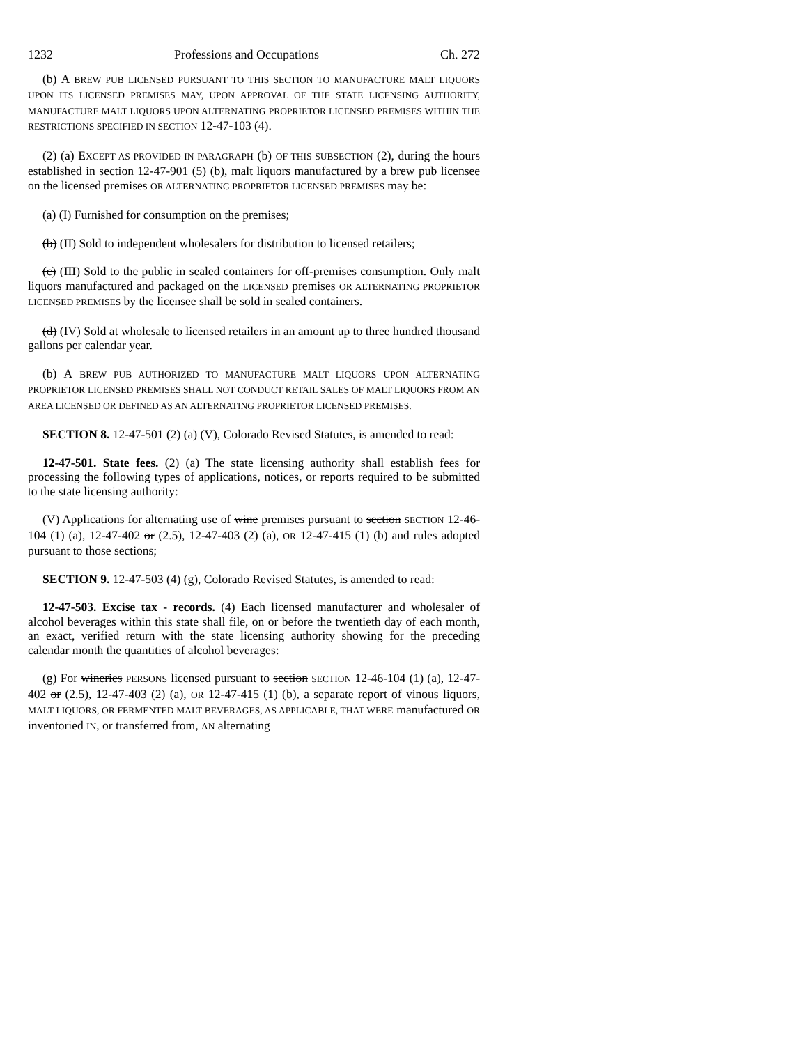1232 Professions and Occupations Ch. 272
(b) A BREW PUB LICENSED PURSUANT TO THIS SECTION TO MANUFACTURE MALT LIQUORS UPON ITS LICENSED PREMISES MAY, UPON APPROVAL OF THE STATE LICENSING AUTHORITY, MANUFACTURE MALT LIQUORS UPON ALTERNATING PROPRIETOR LICENSED PREMISES WITHIN THE RESTRICTIONS SPECIFIED IN SECTION 12-47-103 (4).
(2) (a) EXCEPT AS PROVIDED IN PARAGRAPH (b) OF THIS SUBSECTION (2), during the hours established in section 12-47-901 (5) (b), malt liquors manufactured by a brew pub licensee on the licensed premises OR ALTERNATING PROPRIETOR LICENSED PREMISES may be:
(a) (I) Furnished for consumption on the premises;
(b) (II) Sold to independent wholesalers for distribution to licensed retailers;
(c) (III) Sold to the public in sealed containers for off-premises consumption. Only malt liquors manufactured and packaged on the LICENSED premises OR ALTERNATING PROPRIETOR LICENSED PREMISES by the licensee shall be sold in sealed containers.
(d) (IV) Sold at wholesale to licensed retailers in an amount up to three hundred thousand gallons per calendar year.
(b) A BREW PUB AUTHORIZED TO MANUFACTURE MALT LIQUORS UPON ALTERNATING PROPRIETOR LICENSED PREMISES SHALL NOT CONDUCT RETAIL SALES OF MALT LIQUORS FROM AN AREA LICENSED OR DEFINED AS AN ALTERNATING PROPRIETOR LICENSED PREMISES.
SECTION 8. 12-47-501 (2) (a) (V), Colorado Revised Statutes, is amended to read:
12-47-501. State fees. (2) (a) The state licensing authority shall establish fees for processing the following types of applications, notices, or reports required to be submitted to the state licensing authority:
(V) Applications for alternating use of wine premises pursuant to section SECTION 12-46-104 (1) (a), 12-47-402 or (2.5), 12-47-403 (2) (a), OR 12-47-415 (1) (b) and rules adopted pursuant to those sections;
SECTION 9. 12-47-503 (4) (g), Colorado Revised Statutes, is amended to read:
12-47-503. Excise tax - records. (4) Each licensed manufacturer and wholesaler of alcohol beverages within this state shall file, on or before the twentieth day of each month, an exact, verified return with the state licensing authority showing for the preceding calendar month the quantities of alcohol beverages:
(g) For wineries PERSONS licensed pursuant to section SECTION 12-46-104 (1) (a), 12-47-402 or (2.5), 12-47-403 (2) (a), OR 12-47-415 (1) (b), a separate report of vinous liquors, MALT LIQUORS, OR FERMENTED MALT BEVERAGES, AS APPLICABLE, THAT WERE manufactured OR inventoried IN, or transferred from, AN alternating